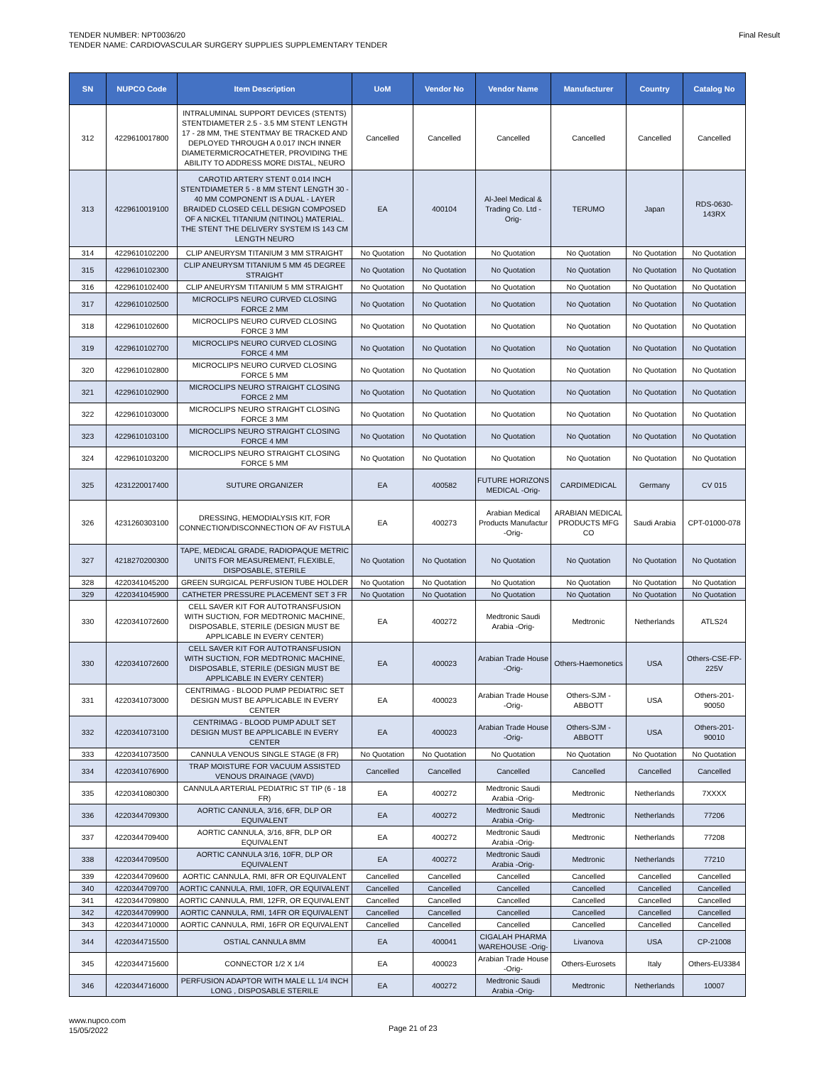TENDER NUMBER: NPT0036/20
TENDER NAME: CARDIOVASCULAR SURGERY SUPPLIES SUPPLEMENTARY TENDER
Final Result
| SN | NUPCO Code | Item Description | UoM | Vendor No | Vendor Name | Manufacturer | Country | Catalog No |
| --- | --- | --- | --- | --- | --- | --- | --- | --- |
| 312 | 4229610017800 | INTRALUMINAL SUPPORT DEVICES (STENTS) STENTDIAMETER 2.5 - 3.5 MM STENT LENGTH 17 - 28 MM, THE STENTMAY BE TRACKED AND DEPLOYED THROUGH A 0.017 INCH INNER DIAMETERMICROCATHETER, PROVIDING THE ABILITY TO ADDRESS MORE DISTAL, NEURO | Cancelled | Cancelled | Cancelled | Cancelled | Cancelled | Cancelled |
| 313 | 4229610019100 | CAROTID ARTERY STENT 0.014 INCH STENTDIAMETER 5 - 8 MM STENT LENGTH 30 - 40 MM COMPONENT IS A DUAL - LAYER BRAIDED CLOSED CELL DESIGN COMPOSED OF A NICKEL TITANIUM (NITINOL) MATERIAL. THE STENT THE DELIVERY SYSTEM IS 143 CM LENGTH NEURO | EA | 400104 | Al-Jeel Medical & Trading Co. Ltd -Orig- | TERUMO | Japan | RDS-0630-143RX |
| 314 | 4229610102200 | CLIP ANEURYSM TITANIUM 3 MM STRAIGHT | No Quotation | No Quotation | No Quotation | No Quotation | No Quotation | No Quotation |
| 315 | 4229610102300 | CLIP ANEURYSM TITANIUM 5 MM 45 DEGREE STRAIGHT | No Quotation | No Quotation | No Quotation | No Quotation | No Quotation | No Quotation |
| 316 | 4229610102400 | CLIP ANEURYSM TITANIUM 5 MM STRAIGHT | No Quotation | No Quotation | No Quotation | No Quotation | No Quotation | No Quotation |
| 317 | 4229610102500 | MICROCLIPS NEURO CURVED CLOSING FORCE 2 MM | No Quotation | No Quotation | No Quotation | No Quotation | No Quotation | No Quotation |
| 318 | 4229610102600 | MICROCLIPS NEURO CURVED CLOSING FORCE 3 MM | No Quotation | No Quotation | No Quotation | No Quotation | No Quotation | No Quotation |
| 319 | 4229610102700 | MICROCLIPS NEURO CURVED CLOSING FORCE 4 MM | No Quotation | No Quotation | No Quotation | No Quotation | No Quotation | No Quotation |
| 320 | 4229610102800 | MICROCLIPS NEURO CURVED CLOSING FORCE 5 MM | No Quotation | No Quotation | No Quotation | No Quotation | No Quotation | No Quotation |
| 321 | 4229610102900 | MICROCLIPS NEURO STRAIGHT CLOSING FORCE 2 MM | No Quotation | No Quotation | No Quotation | No Quotation | No Quotation | No Quotation |
| 322 | 4229610103000 | MICROCLIPS NEURO STRAIGHT CLOSING FORCE 3 MM | No Quotation | No Quotation | No Quotation | No Quotation | No Quotation | No Quotation |
| 323 | 4229610103100 | MICROCLIPS NEURO STRAIGHT CLOSING FORCE 4 MM | No Quotation | No Quotation | No Quotation | No Quotation | No Quotation | No Quotation |
| 324 | 4229610103200 | MICROCLIPS NEURO STRAIGHT CLOSING FORCE 5 MM | No Quotation | No Quotation | No Quotation | No Quotation | No Quotation | No Quotation |
| 325 | 4231220017400 | SUTURE ORGANIZER | EA | 400582 | FUTURE HORIZONS MEDICAL -Orig- | CARDIMEDICAL | Germany | CV 015 |
| 326 | 4231260303100 | DRESSING, HEMODIALYSIS KIT, FOR CONNECTION/DISCONNECTION OF AV FISTULA | EA | 400273 | Arabian Medical Products Manufactur -Orig- | ARABIAN MEDICAL PRODUCTS MFG CO | Saudi Arabia | CPT-01000-078 |
| 327 | 4218270200300 | TAPE, MEDICAL GRADE, RADIOPAQUE METRIC UNITS FOR MEASUREMENT, FLEXIBLE, DISPOSABLE, STERILE | No Quotation | No Quotation | No Quotation | No Quotation | No Quotation | No Quotation |
| 328 | 4220341045200 | GREEN SURGICAL PERFUSION TUBE HOLDER | No Quotation | No Quotation | No Quotation | No Quotation | No Quotation | No Quotation |
| 329 | 4220341045900 | CATHETER PRESSURE PLACEMENT SET 3 FR | No Quotation | No Quotation | No Quotation | No Quotation | No Quotation | No Quotation |
| 330 | 4220341072600 | CELL SAVER KIT FOR AUTOTRANSFUSION WITH SUCTION, FOR MEDTRONIC MACHINE, DISPOSABLE, STERILE (DESIGN MUST BE APPLICABLE IN EVERY CENTER) | EA | 400272 | Medtronic Saudi Arabia -Orig- | Medtronic | Netherlands | ATLS24 |
| 330 | 4220341072600 | CELL SAVER KIT FOR AUTOTRANSFUSION WITH SUCTION, FOR MEDTRONIC MACHINE, DISPOSABLE, STERILE (DESIGN MUST BE APPLICABLE IN EVERY CENTER) | EA | 400023 | Arabian Trade House -Orig- | Others-Haemonetics | USA | Others-CSE-FP-225V |
| 331 | 4220341073000 | CENTRIMAG - BLOOD PUMP PEDIATRIC SET DESIGN MUST BE APPLICABLE IN EVERY CENTER | EA | 400023 | Arabian Trade House -Orig- | Others-SJM - ABBOTT | USA | Others-201-90050 |
| 332 | 4220341073100 | CENTRIMAG - BLOOD PUMP ADULT SET DESIGN MUST BE APPLICABLE IN EVERY CENTER | EA | 400023 | Arabian Trade House -Orig- | Others-SJM - ABBOTT | USA | Others-201-90010 |
| 333 | 4220341073500 | CANNULA VENOUS SINGLE STAGE (8 FR) | No Quotation | No Quotation | No Quotation | No Quotation | No Quotation | No Quotation |
| 334 | 4220341076900 | TRAP MOISTURE FOR VACUUM ASSISTED VENOUS DRAINAGE (VAVD) | Cancelled | Cancelled | Cancelled | Cancelled | Cancelled | Cancelled |
| 335 | 4220341080300 | CANNULA ARTERIAL PEDIATRIC ST TIP (6 - 18 FR) | EA | 400272 | Medtronic Saudi Arabia -Orig- | Medtronic | Netherlands | 7XXXX |
| 336 | 4220344709300 | AORTIC CANNULA, 3/16, 6FR, DLP OR EQUIVALENT | EA | 400272 | Medtronic Saudi Arabia -Orig- | Medtronic | Netherlands | 77206 |
| 337 | 4220344709400 | AORTIC CANNULA, 3/16, 8FR, DLP OR EQUIVALENT | EA | 400272 | Medtronic Saudi Arabia -Orig- | Medtronic | Netherlands | 77208 |
| 338 | 4220344709500 | AORTIC CANNULA 3/16, 10FR, DLP OR EQUIVALENT | EA | 400272 | Medtronic Saudi Arabia -Orig- | Medtronic | Netherlands | 77210 |
| 339 | 4220344709600 | AORTIC CANNULA, RMI, 8FR OR EQUIVALENT | Cancelled | Cancelled | Cancelled | Cancelled | Cancelled | Cancelled |
| 340 | 4220344709700 | AORTIC CANNULA, RMI, 10FR, OR EQUIVALENT | Cancelled | Cancelled | Cancelled | Cancelled | Cancelled | Cancelled |
| 341 | 4220344709800 | AORTIC CANNULA, RMI, 12FR, OR EQUIVALENT | Cancelled | Cancelled | Cancelled | Cancelled | Cancelled | Cancelled |
| 342 | 4220344709900 | AORTIC CANNULA, RMI, 14FR OR EQUIVALENT | Cancelled | Cancelled | Cancelled | Cancelled | Cancelled | Cancelled |
| 343 | 4220344710000 | AORTIC CANNULA, RMI, 16FR OR EQUIVALENT | Cancelled | Cancelled | Cancelled | Cancelled | Cancelled | Cancelled |
| 344 | 4220344715500 | OSTIAL CANNULA 8MM | EA | 400041 | CIGALAH PHARMA WAREHOUSE -Orig- | Livanova | USA | CP-21008 |
| 345 | 4220344715600 | CONNECTOR 1/2 X 1/4 | EA | 400023 | Arabian Trade House -Orig- | Others-Eurosets | Italy | Others-EU3384 |
| 346 | 4220344716000 | PERFUSION ADAPTOR WITH MALE LL 1/4 INCH LONG , DISPOSABLE STERILE | EA | 400272 | Medtronic Saudi Arabia -Orig- | Medtronic | Netherlands | 10007 |
www.nupco.com
15/05/2022
Page 21 of 23